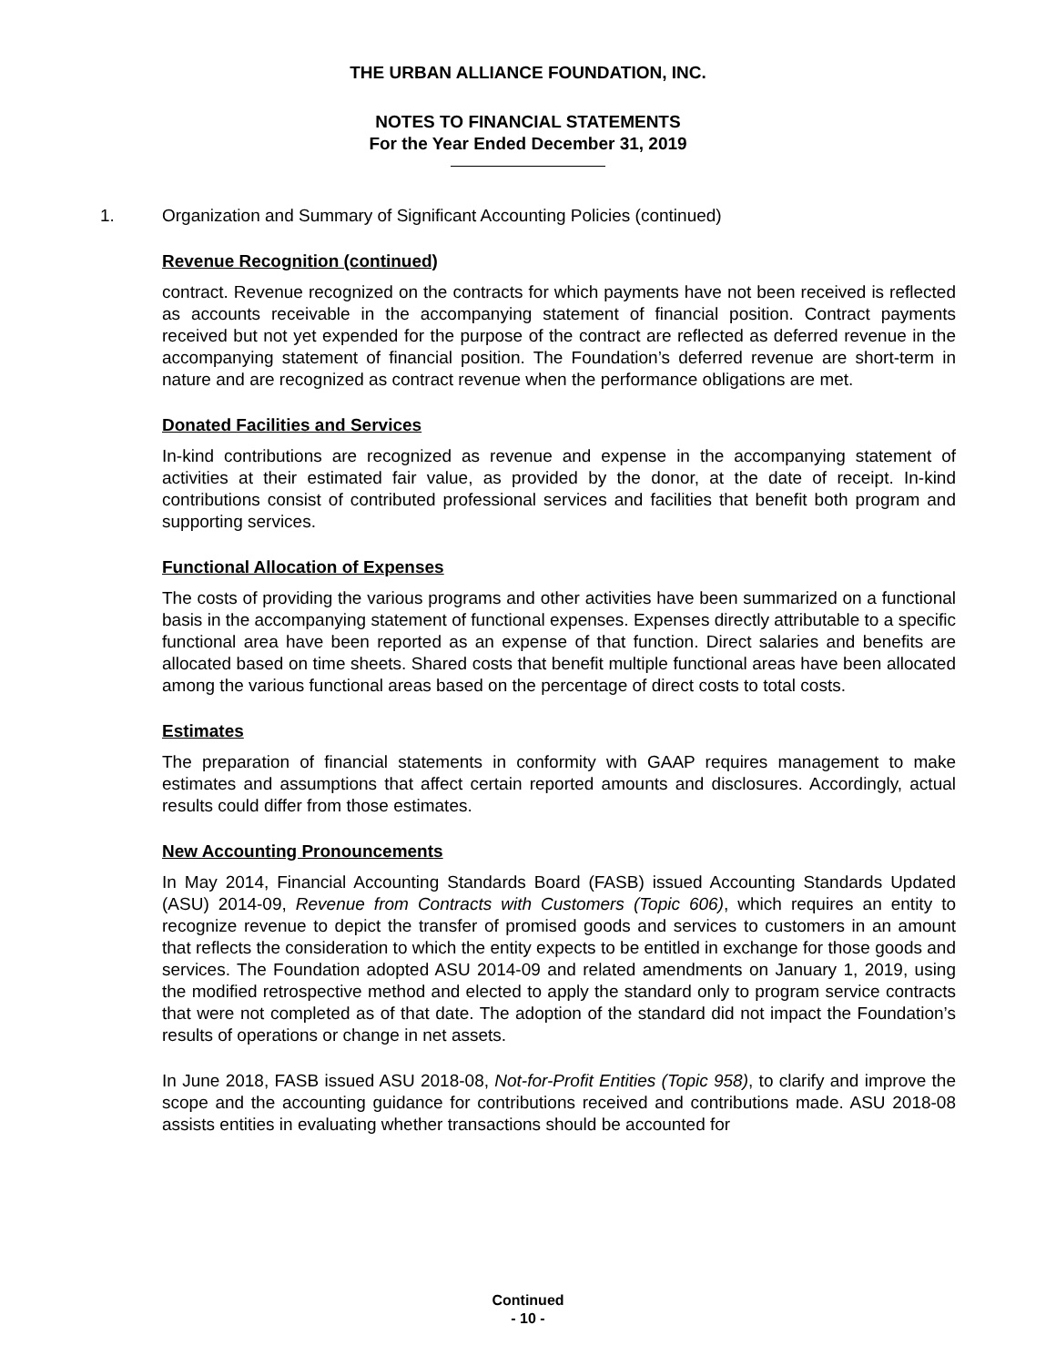THE URBAN ALLIANCE FOUNDATION, INC.
NOTES TO FINANCIAL STATEMENTS
For the Year Ended December 31, 2019
1. Organization and Summary of Significant Accounting Policies (continued)
Revenue Recognition (continued)
contract. Revenue recognized on the contracts for which payments have not been received is reflected as accounts receivable in the accompanying statement of financial position. Contract payments received but not yet expended for the purpose of the contract are reflected as deferred revenue in the accompanying statement of financial position. The Foundation’s deferred revenue are short-term in nature and are recognized as contract revenue when the performance obligations are met.
Donated Facilities and Services
In-kind contributions are recognized as revenue and expense in the accompanying statement of activities at their estimated fair value, as provided by the donor, at the date of receipt. In-kind contributions consist of contributed professional services and facilities that benefit both program and supporting services.
Functional Allocation of Expenses
The costs of providing the various programs and other activities have been summarized on a functional basis in the accompanying statement of functional expenses. Expenses directly attributable to a specific functional area have been reported as an expense of that function. Direct salaries and benefits are allocated based on time sheets. Shared costs that benefit multiple functional areas have been allocated among the various functional areas based on the percentage of direct costs to total costs.
Estimates
The preparation of financial statements in conformity with GAAP requires management to make estimates and assumptions that affect certain reported amounts and disclosures. Accordingly, actual results could differ from those estimates.
New Accounting Pronouncements
In May 2014, Financial Accounting Standards Board (FASB) issued Accounting Standards Updated (ASU) 2014-09, Revenue from Contracts with Customers (Topic 606), which requires an entity to recognize revenue to depict the transfer of promised goods and services to customers in an amount that reflects the consideration to which the entity expects to be entitled in exchange for those goods and services. The Foundation adopted ASU 2014-09 and related amendments on January 1, 2019, using the modified retrospective method and elected to apply the standard only to program service contracts that were not completed as of that date. The adoption of the standard did not impact the Foundation’s results of operations or change in net assets.
In June 2018, FASB issued ASU 2018-08, Not-for-Profit Entities (Topic 958), to clarify and improve the scope and the accounting guidance for contributions received and contributions made. ASU 2018-08 assists entities in evaluating whether transactions should be accounted for
Continued
- 10 -